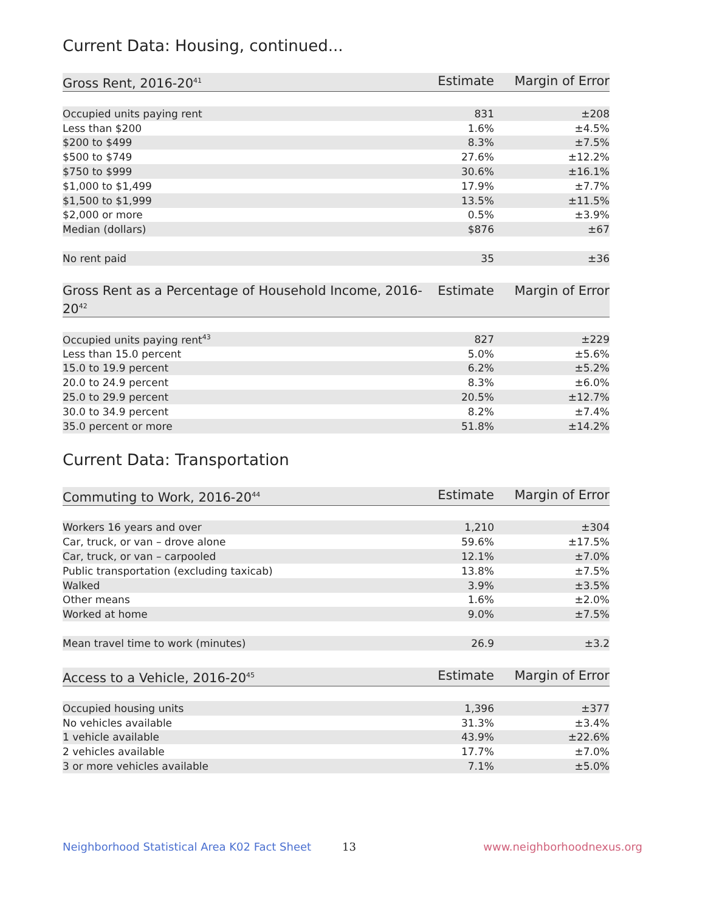Current Data: Housing, continued...
| Gross Rent, 2016-20<sup>41</sup> | Estimate | Margin of Error |
| --- | --- | --- |
| Occupied units paying rent | 831 | ±208 |
| Less than $200 | 1.6% | ±4.5% |
| $200 to $499 | 8.3% | ±7.5% |
| $500 to $749 | 27.6% | ±12.2% |
| $750 to $999 | 30.6% | ±16.1% |
| $1,000 to $1,499 | 17.9% | ±7.7% |
| $1,500 to $1,999 | 13.5% | ±11.5% |
| $2,000 or more | 0.5% | ±3.9% |
| Median (dollars) | $876 | ±67 |
| No rent paid | 35 | ±36 |
| Gross Rent as a Percentage of Household Income, 2016-20<sup>42</sup> | Estimate | Margin of Error |
| --- | --- | --- |
| Occupied units paying rent<sup>43</sup> | 827 | ±229 |
| Less than 15.0 percent | 5.0% | ±5.6% |
| 15.0 to 19.9 percent | 6.2% | ±5.2% |
| 20.0 to 24.9 percent | 8.3% | ±6.0% |
| 25.0 to 29.9 percent | 20.5% | ±12.7% |
| 30.0 to 34.9 percent | 8.2% | ±7.4% |
| 35.0 percent or more | 51.8% | ±14.2% |
Current Data: Transportation
| Commuting to Work, 2016-20<sup>44</sup> | Estimate | Margin of Error |
| --- | --- | --- |
| Workers 16 years and over | 1,210 | ±304 |
| Car, truck, or van – drove alone | 59.6% | ±17.5% |
| Car, truck, or van – carpooled | 12.1% | ±7.0% |
| Public transportation (excluding taxicab) | 13.8% | ±7.5% |
| Walked | 3.9% | ±3.5% |
| Other means | 1.6% | ±2.0% |
| Worked at home | 9.0% | ±7.5% |
| Mean travel time to work (minutes) | 26.9 | ±3.2 |
| Access to a Vehicle, 2016-20<sup>45</sup> | Estimate | Margin of Error |
| --- | --- | --- |
| Occupied housing units | 1,396 | ±377 |
| No vehicles available | 31.3% | ±3.4% |
| 1 vehicle available | 43.9% | ±22.6% |
| 2 vehicles available | 17.7% | ±7.0% |
| 3 or more vehicles available | 7.1% | ±5.0% |
Neighborhood Statistical Area K02 Fact Sheet 13 www.neighborhoodnexus.org